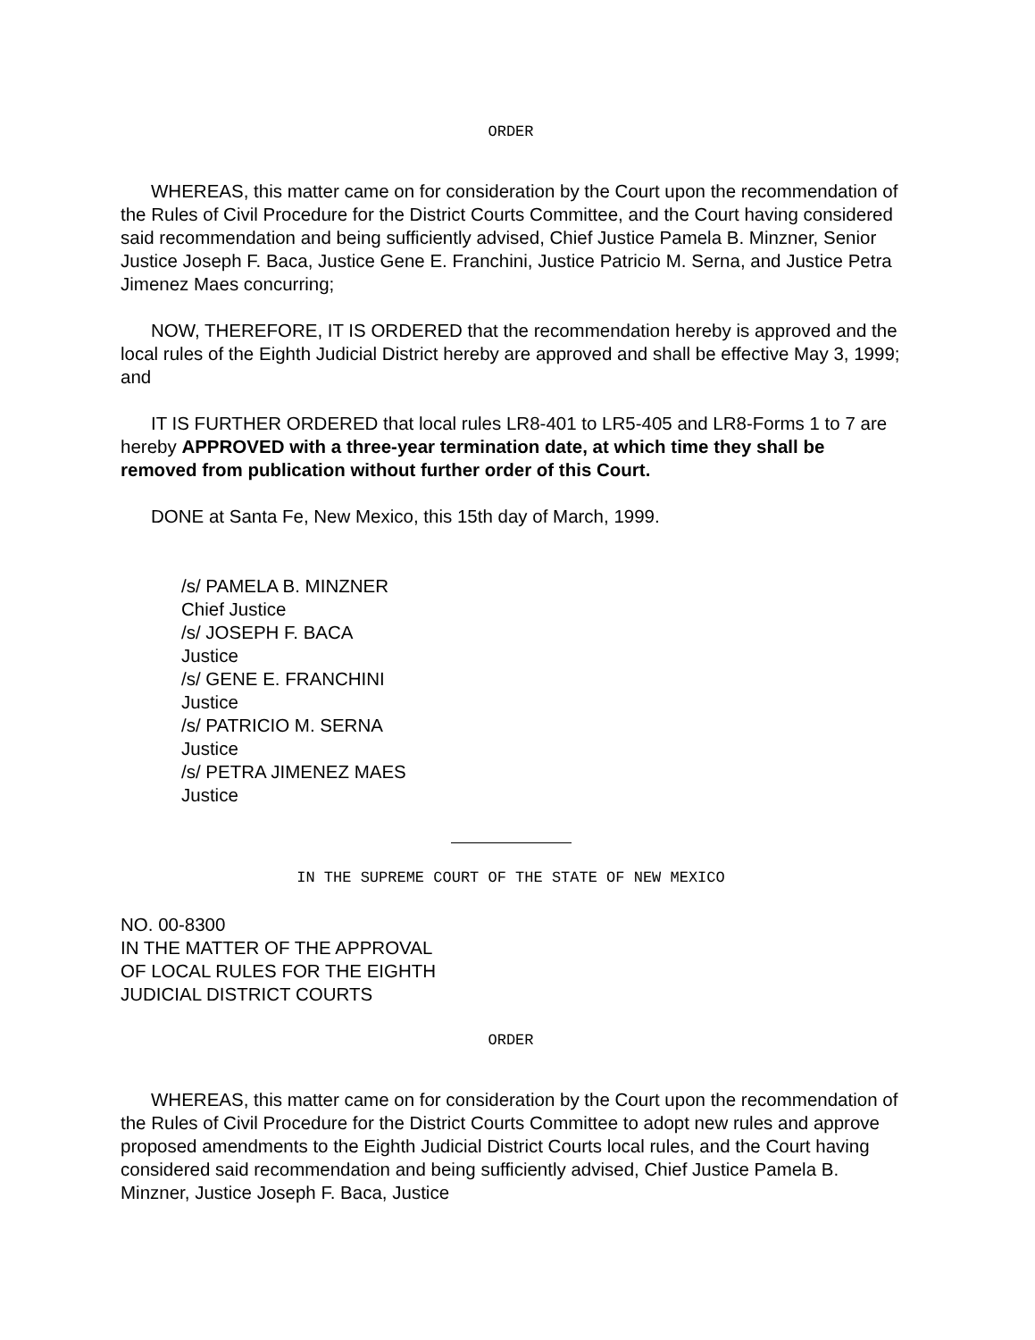ORDER
WHEREAS, this matter came on for consideration by the Court upon the recommendation of the Rules of Civil Procedure for the District Courts Committee, and the Court having considered said recommendation and being sufficiently advised, Chief Justice Pamela B. Minzner, Senior Justice Joseph F. Baca, Justice Gene E. Franchini, Justice Patricio M. Serna, and Justice Petra Jimenez Maes concurring;
NOW, THEREFORE, IT IS ORDERED that the recommendation hereby is approved and the local rules of the Eighth Judicial District hereby are approved and shall be effective May 3, 1999; and
IT IS FURTHER ORDERED that local rules LR8-401 to LR5-405 and LR8-Forms 1 to 7 are hereby APPROVED with a three-year termination date, at which time they shall be removed from publication without further order of this Court.
DONE at Santa Fe, New Mexico, this 15th day of March, 1999.
/s/ PAMELA B. MINZNER
Chief Justice
/s/ JOSEPH F. BACA
Justice
/s/ GENE E. FRANCHINI
Justice
/s/ PATRICIO M. SERNA
Justice
/s/ PETRA JIMENEZ MAES
Justice
IN THE SUPREME COURT OF THE STATE OF NEW MEXICO
NO. 00-8300
IN THE MATTER OF THE APPROVAL
OF LOCAL RULES FOR THE EIGHTH
JUDICIAL DISTRICT COURTS
ORDER
WHEREAS, this matter came on for consideration by the Court upon the recommendation of the Rules of Civil Procedure for the District Courts Committee to adopt new rules and approve proposed amendments to the Eighth Judicial District Courts local rules, and the Court having considered said recommendation and being sufficiently advised, Chief Justice Pamela B. Minzner, Justice Joseph F. Baca, Justice